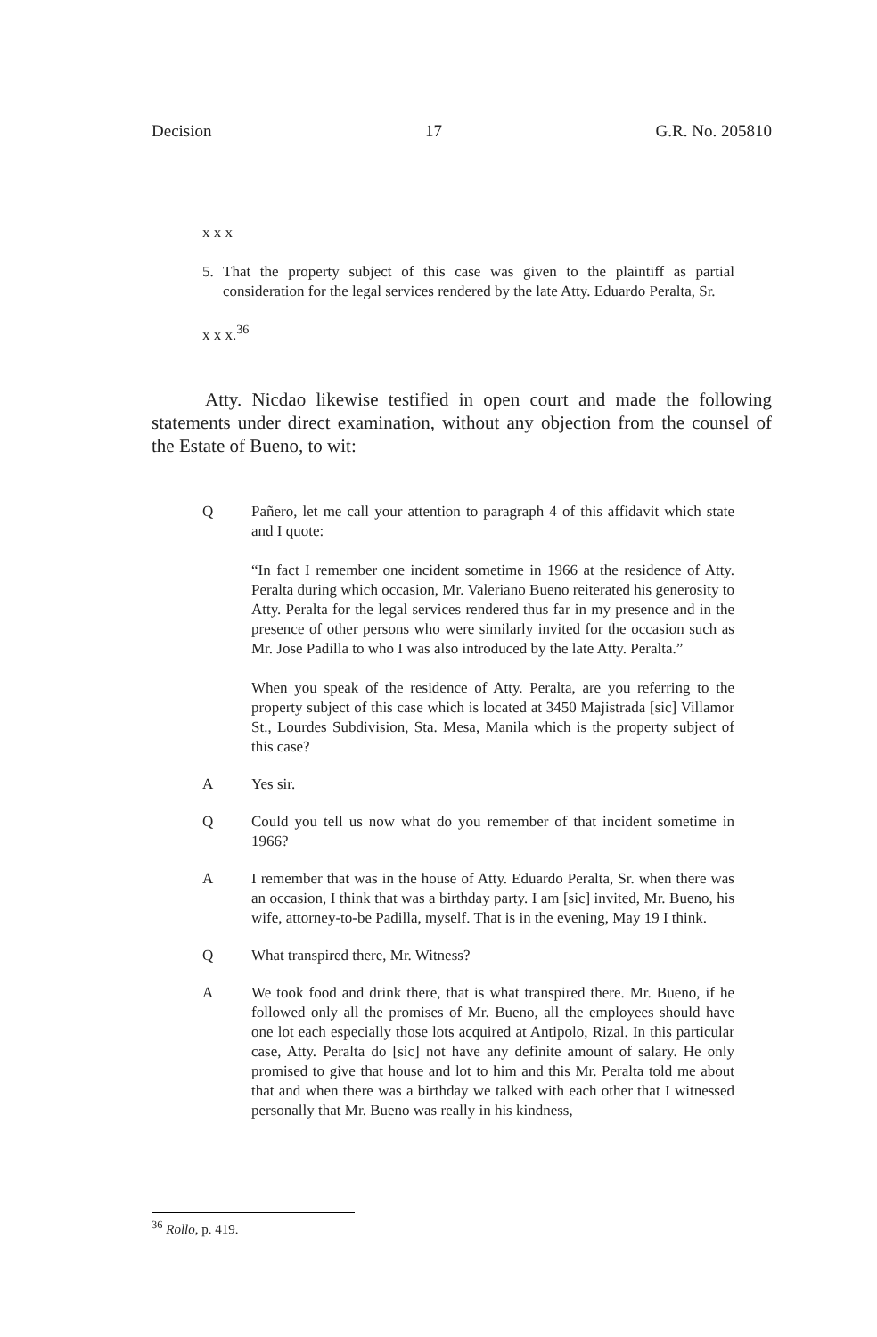Decision 17 G.R. No. 205810
x x x
5. That the property subject of this case was given to the plaintiff as partial consideration for the legal services rendered by the late Atty. Eduardo Peralta, Sr.
x x x.<sup>36</sup>
Atty. Nicdao likewise testified in open court and made the following statements under direct examination, without any objection from the counsel of the Estate of Bueno, to wit:
Q Pañero, let me call your attention to paragraph 4 of this affidavit which state and I quote:
“In fact I remember one incident sometime in 1966 at the residence of Atty. Peralta during which occasion, Mr. Valeriano Bueno reiterated his generosity to Atty. Peralta for the legal services rendered thus far in my presence and in the presence of other persons who were similarly invited for the occasion such as Mr. Jose Padilla to who I was also introduced by the late Atty. Peralta.”
When you speak of the residence of Atty. Peralta, are you referring to the property subject of this case which is located at 3450 Majistrada [sic] Villamor St., Lourdes Subdivision, Sta. Mesa, Manila which is the property subject of this case?
A Yes sir.
Q Could you tell us now what do you remember of that incident sometime in 1966?
A I remember that was in the house of Atty. Eduardo Peralta, Sr. when there was an occasion, I think that was a birthday party. I am [sic] invited, Mr. Bueno, his wife, attorney-to-be Padilla, myself. That is in the evening, May 19 I think.
Q What transpired there, Mr. Witness?
A We took food and drink there, that is what transpired there. Mr. Bueno, if he followed only all the promises of Mr. Bueno, all the employees should have one lot each especially those lots acquired at Antipolo, Rizal. In this particular case, Atty. Peralta do [sic] not have any definite amount of salary. He only promised to give that house and lot to him and this Mr. Peralta told me about that and when there was a birthday we talked with each other that I witnessed personally that Mr. Bueno was really in his kindness,
<sup>36</sup> Rollo, p. 419.